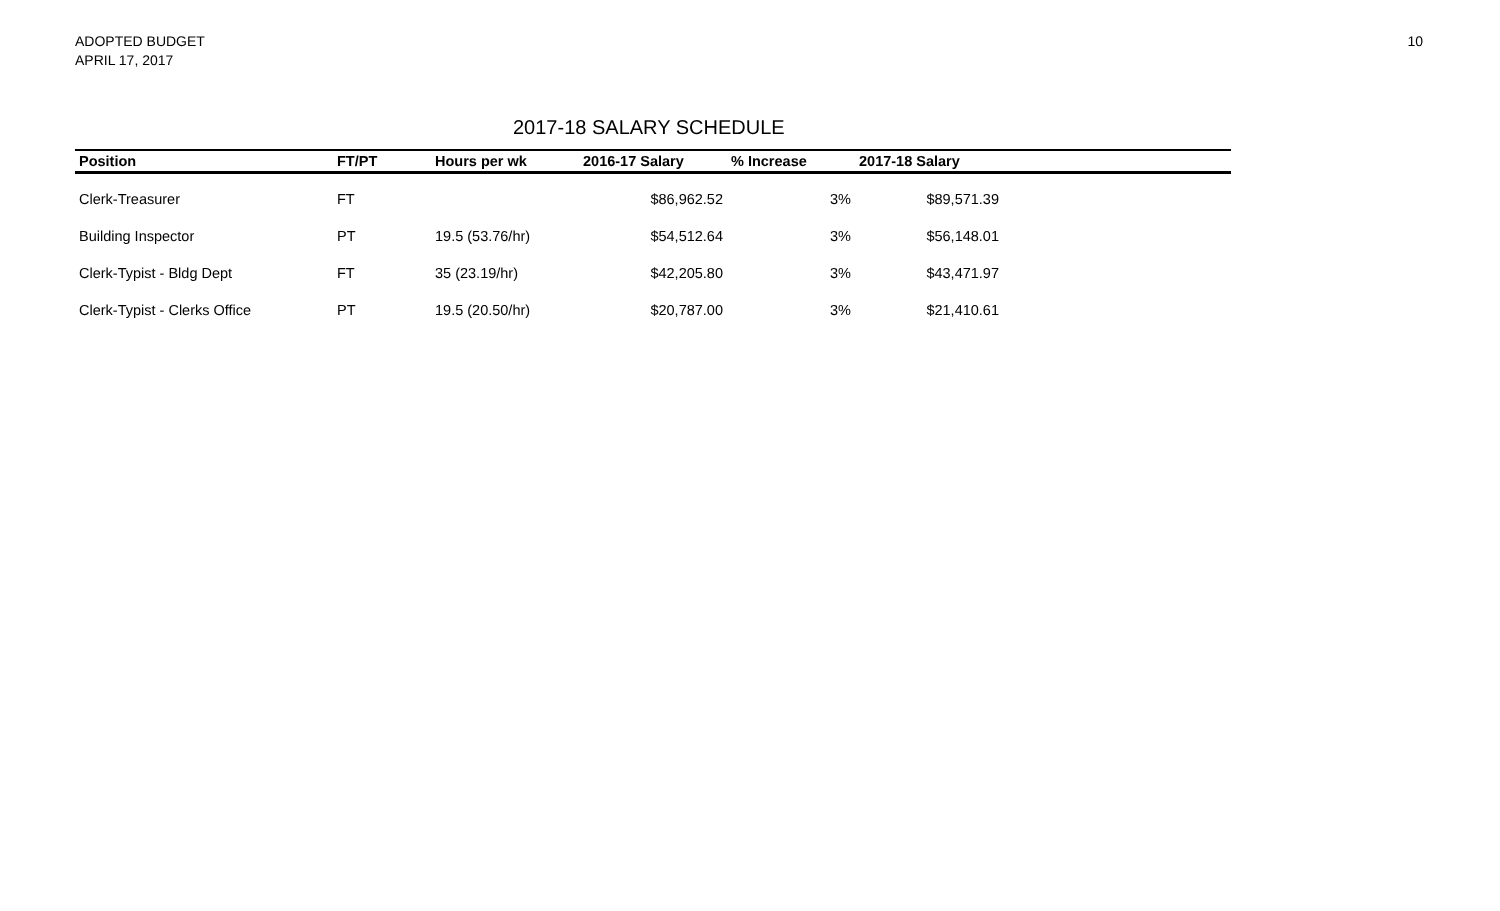ADOPTED BUDGET
APRIL 17, 2017
10
2017-18 SALARY SCHEDULE
| Position | FT/PT | Hours per wk | 2016-17 Salary | % Increase | 2017-18 Salary | |
| --- | --- | --- | --- | --- | --- | --- |
| Clerk-Treasurer | FT | | $86,962.52 | 3% | $89,571.39 | |
| Building Inspector | PT | 19.5 (53.76/hr) | $54,512.64 | 3% | $56,148.01 | |
| Clerk-Typist - Bldg Dept | FT | 35 (23.19/hr) | $42,205.80 | 3% | $43,471.97 | |
| Clerk-Typist - Clerks Office | PT | 19.5 (20.50/hr) | $20,787.00 | 3% | $21,410.61 | |